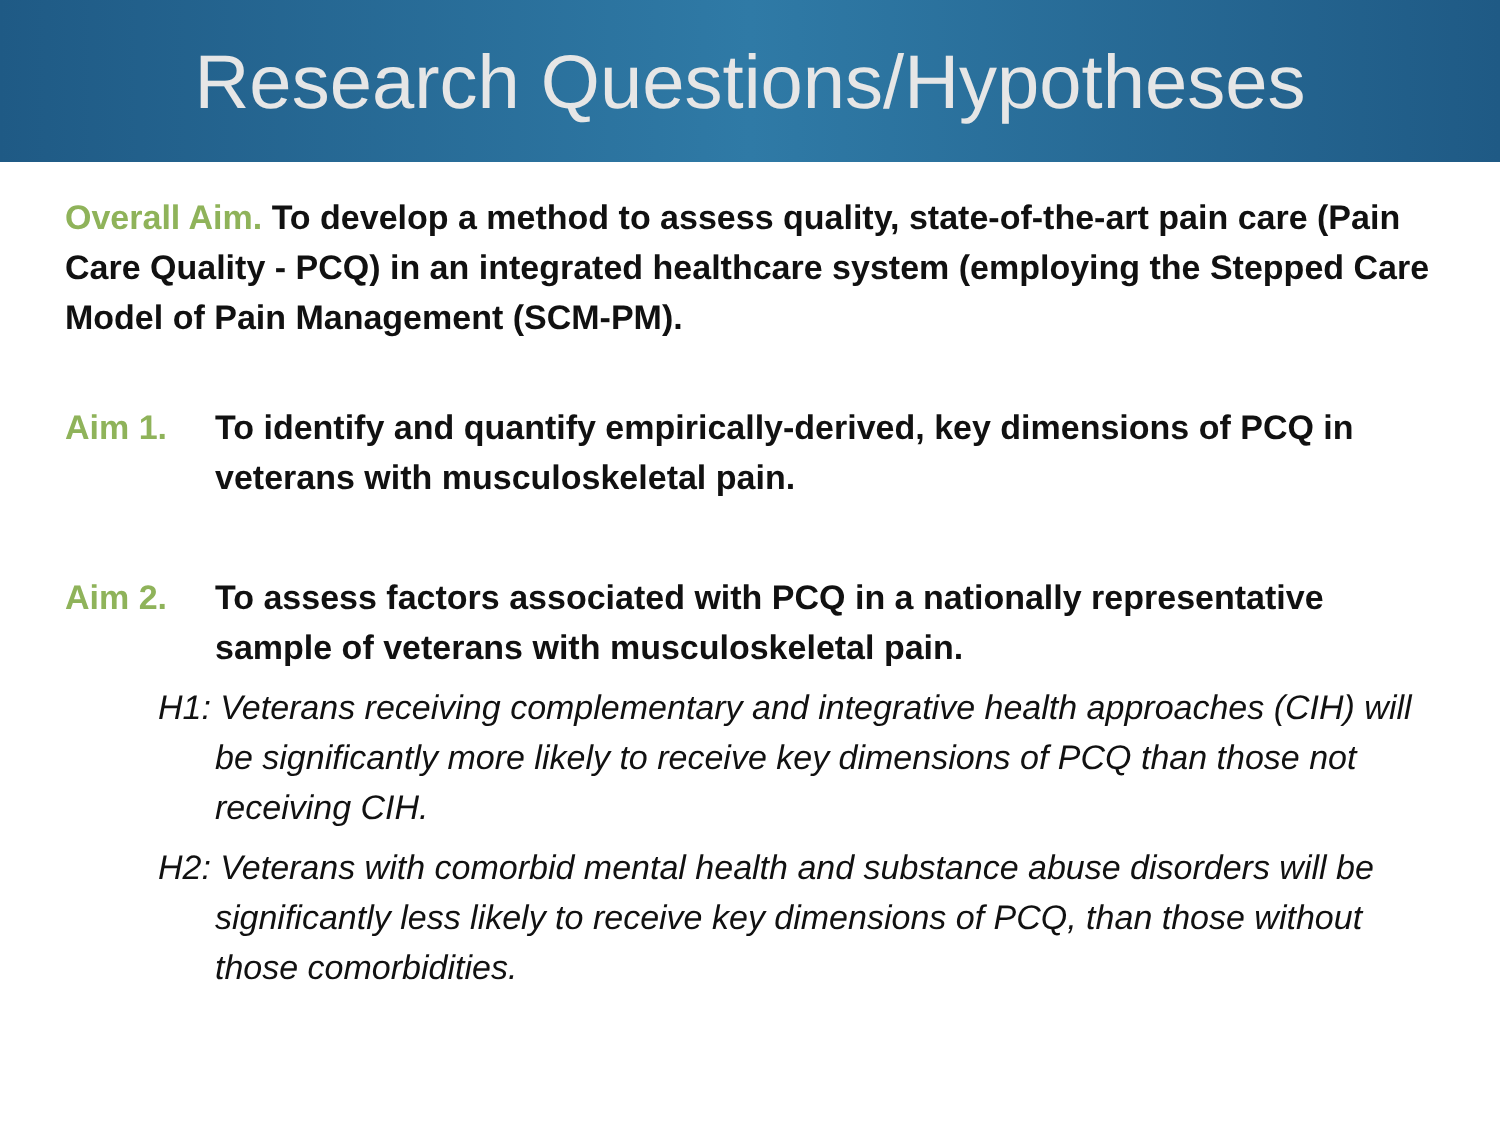Research Questions/Hypotheses
Overall Aim. To develop a method to assess quality, state-of-the-art pain care (Pain Care Quality - PCQ) in an integrated healthcare system (employing the Stepped Care Model of Pain Management (SCM-PM).
Aim 1. To identify and quantify empirically-derived, key dimensions of PCQ in veterans with musculoskeletal pain.
Aim 2. To assess factors associated with PCQ in a nationally representative sample of veterans with musculoskeletal pain.
H1: Veterans receiving complementary and integrative health approaches (CIH) will be significantly more likely to receive key dimensions of PCQ than those not receiving CIH.
H2: Veterans with comorbid mental health and substance abuse disorders will be significantly less likely to receive key dimensions of PCQ, than those without those comorbidities.